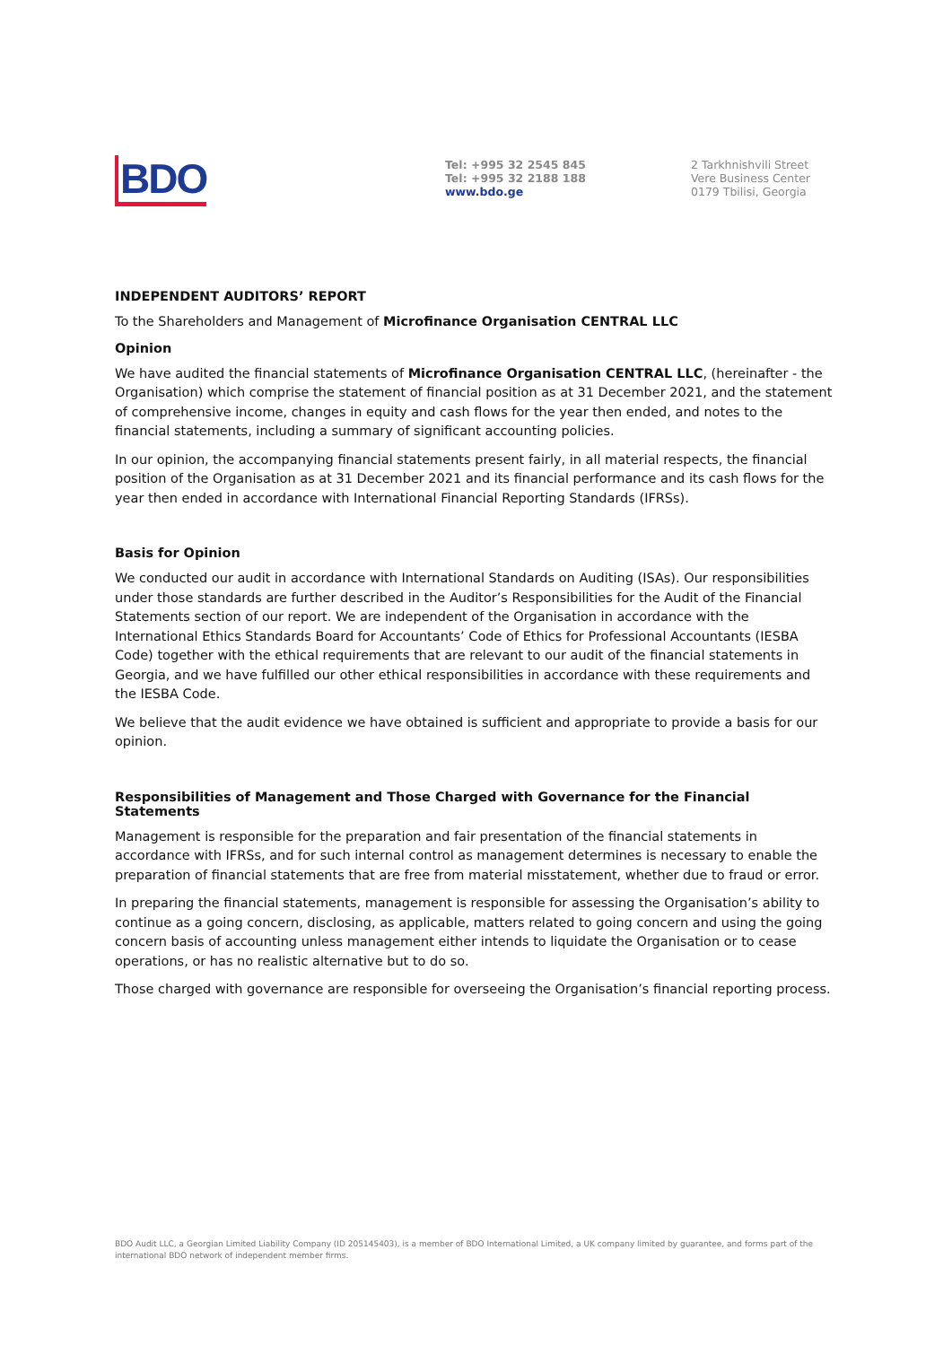BDO
Tel: +995 32 2545 845
Tel: +995 32 2188 188
www.bdo.ge
2 Tarkhnishvili Street
Vere Business Center
0179 Tbilisi, Georgia
INDEPENDENT AUDITORS’ REPORT
To the Shareholders and Management of Microfinance Organisation CENTRAL LLC
Opinion
We have audited the financial statements of Microfinance Organisation CENTRAL LLC, (hereinafter - the Organisation) which comprise the statement of financial position as at 31 December 2021, and the statement of comprehensive income, changes in equity and cash flows for the year then ended, and notes to the financial statements, including a summary of significant accounting policies.
In our opinion, the accompanying financial statements present fairly, in all material respects, the financial position of the Organisation as at 31 December 2021 and its financial performance and its cash flows for the year then ended in accordance with International Financial Reporting Standards (IFRSs).
Basis for Opinion
We conducted our audit in accordance with International Standards on Auditing (ISAs). Our responsibilities under those standards are further described in the Auditor’s Responsibilities for the Audit of the Financial Statements section of our report. We are independent of the Organisation in accordance with the International Ethics Standards Board for Accountants’ Code of Ethics for Professional Accountants (IESBA Code) together with the ethical requirements that are relevant to our audit of the financial statements in Georgia, and we have fulfilled our other ethical responsibilities in accordance with these requirements and the IESBA Code.
We believe that the audit evidence we have obtained is sufficient and appropriate to provide a basis for our opinion.
Responsibilities of Management and Those Charged with Governance for the Financial Statements
Management is responsible for the preparation and fair presentation of the financial statements in accordance with IFRSs, and for such internal control as management determines is necessary to enable the preparation of financial statements that are free from material misstatement, whether due to fraud or error.
In preparing the financial statements, management is responsible for assessing the Organisation’s ability to continue as a going concern, disclosing, as applicable, matters related to going concern and using the going concern basis of accounting unless management either intends to liquidate the Organisation or to cease operations, or has no realistic alternative but to do so.
Those charged with governance are responsible for overseeing the Organisation’s financial reporting process.
BDO Audit LLC, a Georgian Limited Liability Company (ID 205145403), is a member of BDO International Limited, a UK company limited by guarantee, and forms part of the international BDO network of independent member firms.